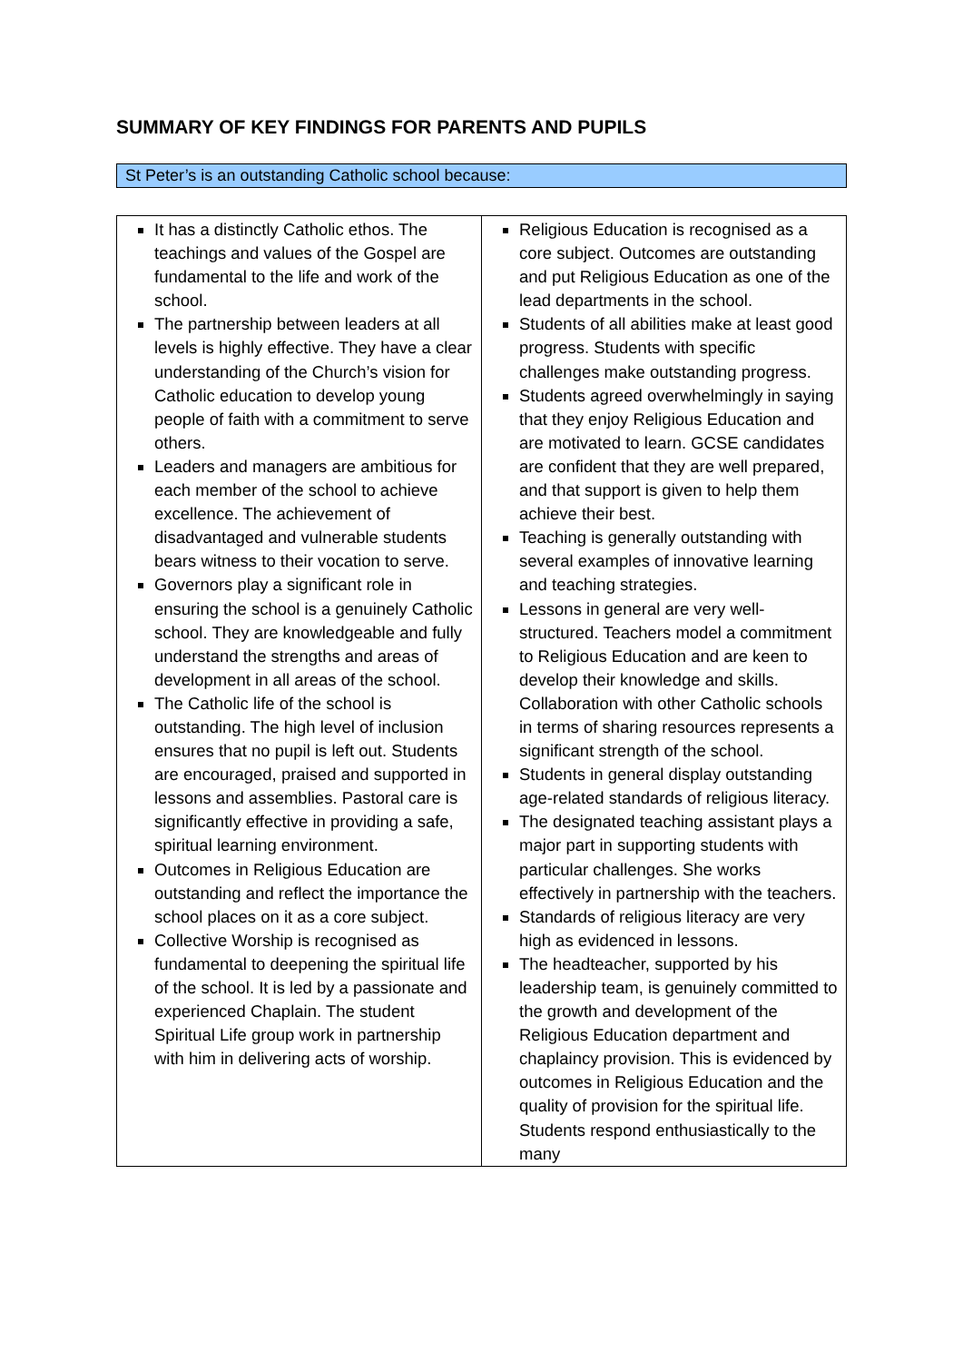SUMMARY OF KEY FINDINGS FOR PARENTS AND PUPILS
St Peter’s is an outstanding Catholic school because:
| It has a distinctly Catholic ethos. The teachings and values of the Gospel are fundamental to the life and work of the school. The partnership between leaders at all levels is highly effective. They have a clear understanding of the Church’s vision for Catholic education to develop young people of faith with a commitment to serve others. Leaders and managers are ambitious for each member of the school to achieve excellence. The achievement of disadvantaged and vulnerable students bears witness to their vocation to serve. Governors play a significant role in ensuring the school is a genuinely Catholic school. They are knowledgeable and fully understand the strengths and areas of development in all areas of the school. The Catholic life of the school is outstanding. The high level of inclusion ensures that no pupil is left out. Students are encouraged, praised and supported in lessons and assemblies. Pastoral care is significantly effective in providing a safe, spiritual learning environment. Outcomes in Religious Education are outstanding and reflect the importance the school places on it as a core subject. Collective Worship is recognised as fundamental to deepening the spiritual life of the school. It is led by a passionate and experienced Chaplain. The student Spiritual Life group work in partnership with him in delivering acts of worship. | Religious Education is recognised as a core subject. Outcomes are outstanding and put Religious Education as one of the lead departments in the school. Students of all abilities make at least good progress. Students with specific challenges make outstanding progress. Students agreed overwhelmingly in saying that they enjoy Religious Education and are motivated to learn. GCSE candidates are confident that they are well prepared, and that support is given to help them achieve their best. Teaching is generally outstanding with several examples of innovative learning and teaching strategies. Lessons in general are very well-structured. Teachers model a commitment to Religious Education and are keen to develop their knowledge and skills. Collaboration with other Catholic schools in terms of sharing resources represents a significant strength of the school. Students in general display outstanding age-related standards of religious literacy. The designated teaching assistant plays a major part in supporting students with particular challenges. She works effectively in partnership with the teachers. Standards of religious literacy are very high as evidenced in lessons. The headteacher, supported by his leadership team, is genuinely committed to the growth and development of the Religious Education department and chaplaincy provision. This is evidenced by outcomes in Religious Education and the quality of provision for the spiritual life. Students respond enthusiastically to the many |